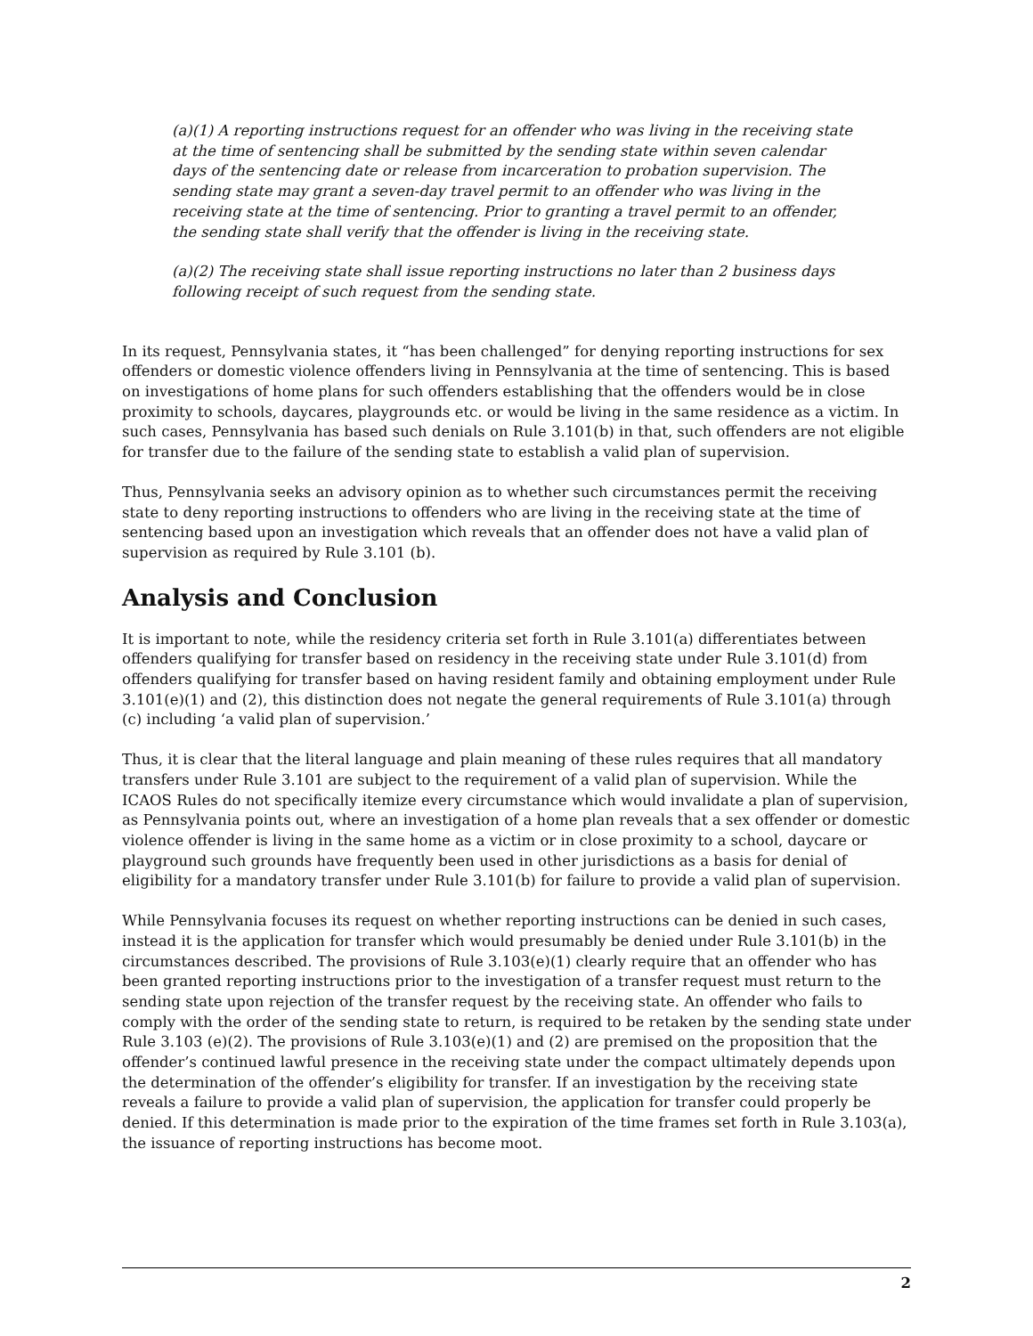(a)(1) A reporting instructions request for an offender who was living in the receiving state at the time of sentencing shall be submitted by the sending state within seven calendar days of the sentencing date or release from incarceration to probation supervision. The sending state may grant a seven-day travel permit to an offender who was living in the receiving state at the time of sentencing. Prior to granting a travel permit to an offender, the sending state shall verify that the offender is living in the receiving state.
(a)(2) The receiving state shall issue reporting instructions no later than 2 business days following receipt of such request from the sending state.
In its request, Pennsylvania states, it “has been challenged” for denying reporting instructions for sex offenders or domestic violence offenders living in Pennsylvania at the time of sentencing. This is based on investigations of home plans for such offenders establishing that the offenders would be in close proximity to schools, daycares, playgrounds etc. or would be living in the same residence as a victim. In such cases, Pennsylvania has based such denials on Rule 3.101(b) in that, such offenders are not eligible for transfer due to the failure of the sending state to establish a valid plan of supervision.
Thus, Pennsylvania seeks an advisory opinion as to whether such circumstances permit the receiving state to deny reporting instructions to offenders who are living in the receiving state at the time of sentencing based upon an investigation which reveals that an offender does not have a valid plan of supervision as required by Rule 3.101 (b).
Analysis and Conclusion
It is important to note, while the residency criteria set forth in Rule 3.101(a) differentiates between offenders qualifying for transfer based on residency in the receiving state under Rule 3.101(d) from offenders qualifying for transfer based on having resident family and obtaining employment under Rule 3.101(e)(1) and (2), this distinction does not negate the general requirements of Rule 3.101(a) through (c) including ‘a valid plan of supervision.’
Thus, it is clear that the literal language and plain meaning of these rules requires that all mandatory transfers under Rule 3.101 are subject to the requirement of a valid plan of supervision. While the ICAOS Rules do not specifically itemize every circumstance which would invalidate a plan of supervision, as Pennsylvania points out, where an investigation of a home plan reveals that a sex offender or domestic violence offender is living in the same home as a victim or in close proximity to a school, daycare or playground such grounds have frequently been used in other jurisdictions as a basis for denial of eligibility for a mandatory transfer under Rule 3.101(b) for failure to provide a valid plan of supervision.
While Pennsylvania focuses its request on whether reporting instructions can be denied in such cases, instead it is the application for transfer which would presumably be denied under Rule 3.101(b) in the circumstances described. The provisions of Rule 3.103(e)(1) clearly require that an offender who has been granted reporting instructions prior to the investigation of a transfer request must return to the sending state upon rejection of the transfer request by the receiving state. An offender who fails to comply with the order of the sending state to return, is required to be retaken by the sending state under Rule 3.103 (e)(2). The provisions of Rule 3.103(e)(1) and (2) are premised on the proposition that the offender’s continued lawful presence in the receiving state under the compact ultimately depends upon the determination of the offender’s eligibility for transfer. If an investigation by the receiving state reveals a failure to provide a valid plan of supervision, the application for transfer could properly be denied. If this determination is made prior to the expiration of the time frames set forth in Rule 3.103(a), the issuance of reporting instructions has become moot.
2